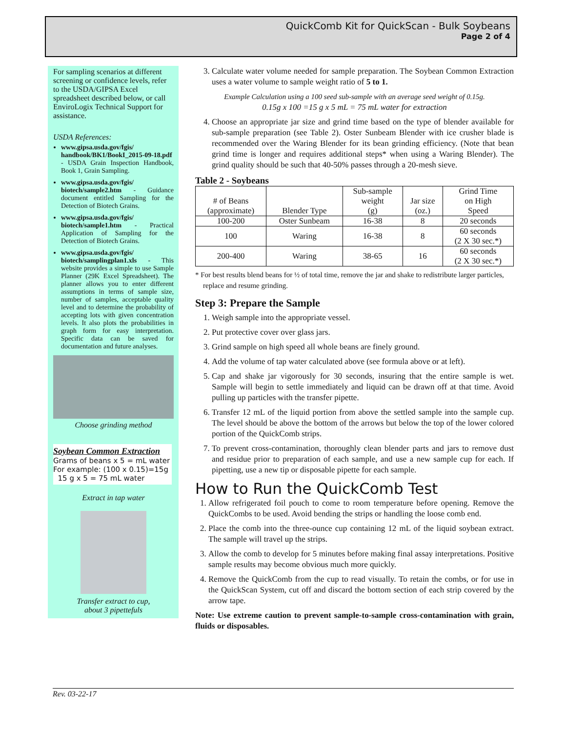QuickComb Kit for QuickScan - Bulk Soybeans
Page 2 of 4
For sampling scenarios at different screening or confidence levels, refer to the USDA/GIPSA Excel spreadsheet described below, or call EnviroLogix Technical Support for assistance.
USDA References:
www.gipsa.usda.gov/fgis/ handbook/BK1/BookI_2015-09-18.pdf - USDA Grain Inspection Handbook, Book 1, Grain Sampling.
www.gipsa.usda.gov/fgis/ biotech/sample2.htm - Guidance document entitled Sampling for the Detection of Biotech Grains.
www.gipsa.usda.gov/fgis/ biotech/sample1.htm - Practical Application of Sampling for the Detection of Biotech Grains.
www.gipsa.usda.gov/fgis/ biotech/samplingplan1.xls - This website provides a simple to use Sample Planner (29K Excel Spreadsheet). The planner allows you to enter different assumptions in terms of sample size, number of samples, acceptable quality level and to determine the probability of accepting lots with given concentration levels. It also plots the probabilities in graph form for easy interpretation. Specific data can be saved for documentation and future analyses.
Choose grinding method
Soybean Common Extraction
Grams of beans x 5 = mL water
For example: (100 x 0.15)=15g
15 g x 5 = 75 mL water
Extract in tap water
Transfer extract to cup,
about 3 pipettefuls
3. Calculate water volume needed for sample preparation. The Soybean Common Extraction uses a water volume to sample weight ratio of 5 to 1.
Example Calculation using a 100 seed sub-sample with an average seed weight of 0.15g.
0.15g x 100 =15 g x 5 mL = 75 mL water for extraction
4. Choose an appropriate jar size and grind time based on the type of blender available for sub-sample preparation (see Table 2). Oster Sunbeam Blender with ice crusher blade is recommended over the Waring Blender for its bean grinding efficiency. (Note that bean grind time is longer and requires additional steps* when using a Waring Blender). The grind quality should be such that 40-50% passes through a 20-mesh sieve.
Table 2 - Soybeans
| # of Beans (approximate) | Blender Type | Sub-sample weight (g) | Jar size (oz.) | Grind Time on High Speed |
| --- | --- | --- | --- | --- |
| 100-200 | Oster Sunbeam | 16-38 | 8 | 20 seconds |
| 100 | Waring | 16-38 | 8 | 60 seconds (2 X 30 sec.*) |
| 200-400 | Waring | 38-65 | 16 | 60 seconds (2 X 30 sec.*) |
* For best results blend beans for ½ of total time, remove the jar and shake to redistribute larger particles, replace and resume grinding.
Step 3: Prepare the Sample
1. Weigh sample into the appropriate vessel.
2. Put protective cover over glass jars.
3. Grind sample on high speed all whole beans are finely ground.
4. Add the volume of tap water calculated above (see formula above or at left).
5. Cap and shake jar vigorously for 30 seconds, insuring that the entire sample is wet. Sample will begin to settle immediately and liquid can be drawn off at that time. Avoid pulling up particles with the transfer pipette.
6. Transfer 12 mL of the liquid portion from above the settled sample into the sample cup. The level should be above the bottom of the arrows but below the top of the lower colored portion of the QuickComb strips.
7. To prevent cross-contamination, thoroughly clean blender parts and jars to remove dust and residue prior to preparation of each sample, and use a new sample cup for each. If pipetting, use a new tip or disposable pipette for each sample.
How to Run the QuickComb Test
1. Allow refrigerated foil pouch to come to room temperature before opening. Remove the QuickCombs to be used. Avoid bending the strips or handling the loose comb end.
2. Place the comb into the three-ounce cup containing 12 mL of the liquid soybean extract. The sample will travel up the strips.
3. Allow the comb to develop for 5 minutes before making final assay interpretations. Positive sample results may become obvious much more quickly.
4. Remove the QuickComb from the cup to read visually. To retain the combs, or for use in the QuickScan System, cut off and discard the bottom section of each strip covered by the arrow tape.
Note: Use extreme caution to prevent sample-to-sample cross-contamination with grain, fluids or disposables.
Rev. 03-22-17